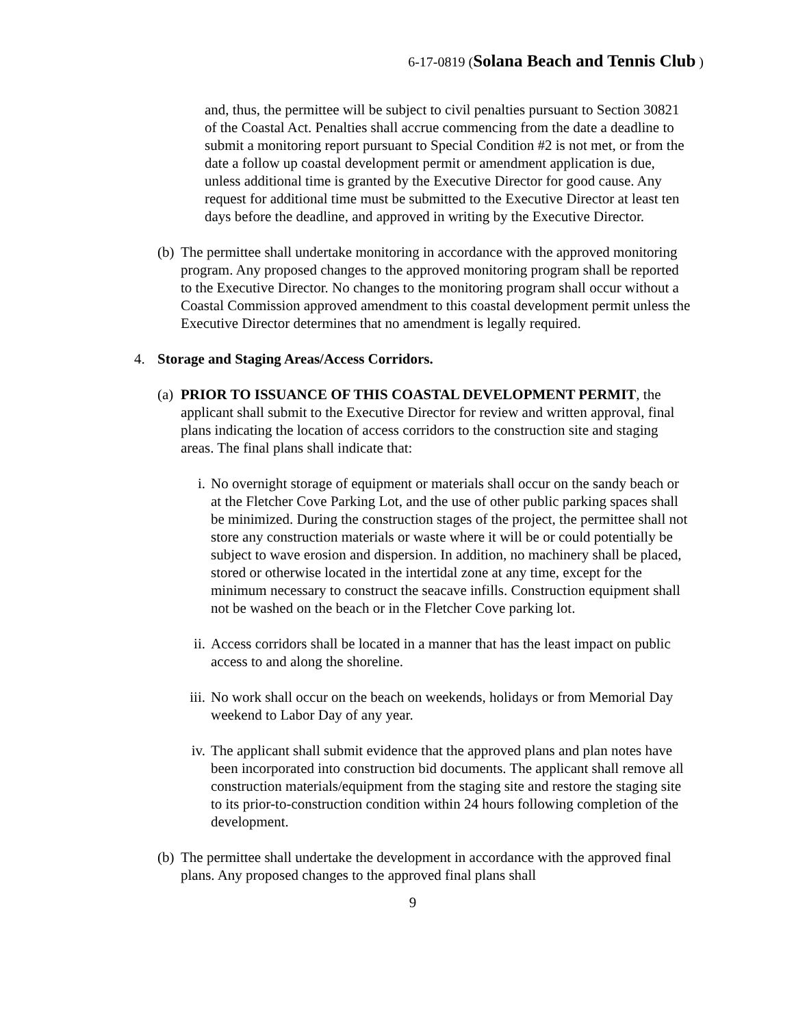6-17-0819 (Solana Beach and Tennis Club )
and, thus, the permittee will be subject to civil penalties pursuant to Section 30821 of the Coastal Act. Penalties shall accrue commencing from the date a deadline to submit a monitoring report pursuant to Special Condition #2 is not met, or from the date a follow up coastal development permit or amendment application is due, unless additional time is granted by the Executive Director for good cause. Any request for additional time must be submitted to the Executive Director at least ten days before the deadline, and approved in writing by the Executive Director.
(b) The permittee shall undertake monitoring in accordance with the approved monitoring program. Any proposed changes to the approved monitoring program shall be reported to the Executive Director. No changes to the monitoring program shall occur without a Coastal Commission approved amendment to this coastal development permit unless the Executive Director determines that no amendment is legally required.
4. Storage and Staging Areas/Access Corridors.
(a) PRIOR TO ISSUANCE OF THIS COASTAL DEVELOPMENT PERMIT, the applicant shall submit to the Executive Director for review and written approval, final plans indicating the location of access corridors to the construction site and staging areas. The final plans shall indicate that:
i. No overnight storage of equipment or materials shall occur on the sandy beach or at the Fletcher Cove Parking Lot, and the use of other public parking spaces shall be minimized. During the construction stages of the project, the permittee shall not store any construction materials or waste where it will be or could potentially be subject to wave erosion and dispersion. In addition, no machinery shall be placed, stored or otherwise located in the intertidal zone at any time, except for the minimum necessary to construct the seacave infills. Construction equipment shall not be washed on the beach or in the Fletcher Cove parking lot.
ii. Access corridors shall be located in a manner that has the least impact on public access to and along the shoreline.
iii. No work shall occur on the beach on weekends, holidays or from Memorial Day weekend to Labor Day of any year.
iv. The applicant shall submit evidence that the approved plans and plan notes have been incorporated into construction bid documents. The applicant shall remove all construction materials/equipment from the staging site and restore the staging site to its prior-to-construction condition within 24 hours following completion of the development.
(b) The permittee shall undertake the development in accordance with the approved final plans. Any proposed changes to the approved final plans shall
9